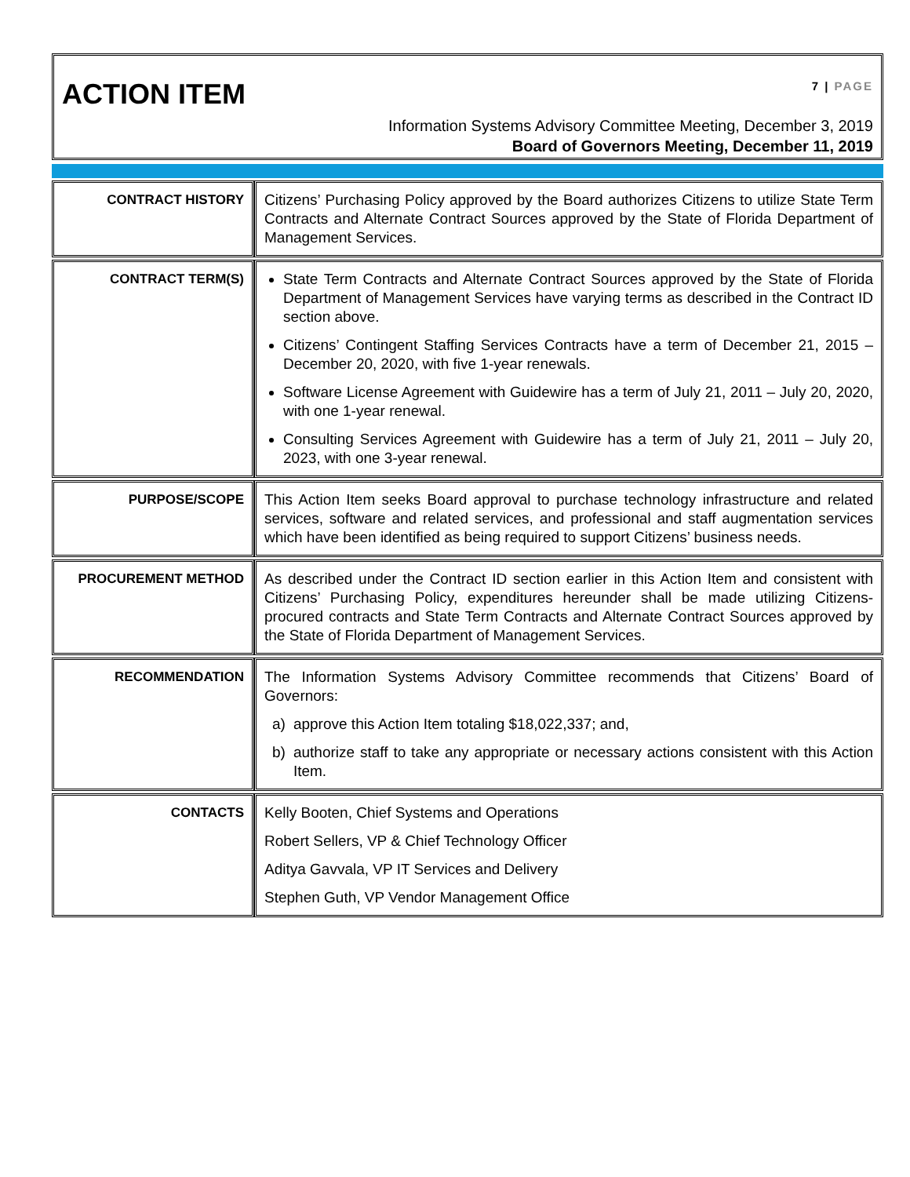ACTION ITEM
7 | PAGE
Information Systems Advisory Committee Meeting, December 3, 2019
Board of Governors Meeting, December 11, 2019
| CONTRACT HISTORY | Citizens’ Purchasing Policy approved by the Board authorizes Citizens to utilize State Term Contracts and Alternate Contract Sources approved by the State of Florida Department of Management Services. |
| CONTRACT TERM(S) | State Term Contracts and Alternate Contract Sources approved by the State of Florida Department of Management Services have varying terms as described in the Contract ID section above. Citizens’ Contingent Staffing Services Contracts have a term of December 21, 2015 – December 20, 2020, with five 1-year renewals. Software License Agreement with Guidewire has a term of July 21, 2011 – July 20, 2020, with one 1-year renewal. Consulting Services Agreement with Guidewire has a term of July 21, 2011 – July 20, 2023, with one 3-year renewal. |
| PURPOSE/SCOPE | This Action Item seeks Board approval to purchase technology infrastructure and related services, software and related services, and professional and staff augmentation services which have been identified as being required to support Citizens’ business needs. |
| PROCUREMENT METHOD | As described under the Contract ID section earlier in this Action Item and consistent with Citizens’ Purchasing Policy, expenditures hereunder shall be made utilizing Citizens-procured contracts and State Term Contracts and Alternate Contract Sources approved by the State of Florida Department of Management Services. |
| RECOMMENDATION | The Information Systems Advisory Committee recommends that Citizens’ Board of Governors: a) approve this Action Item totaling $18,022,337; and, b) authorize staff to take any appropriate or necessary actions consistent with this Action Item. |
| CONTACTS | Kelly Booten, Chief Systems and Operations Robert Sellers, VP & Chief Technology Officer Aditya Gavvala, VP IT Services and Delivery Stephen Guth, VP Vendor Management Office |